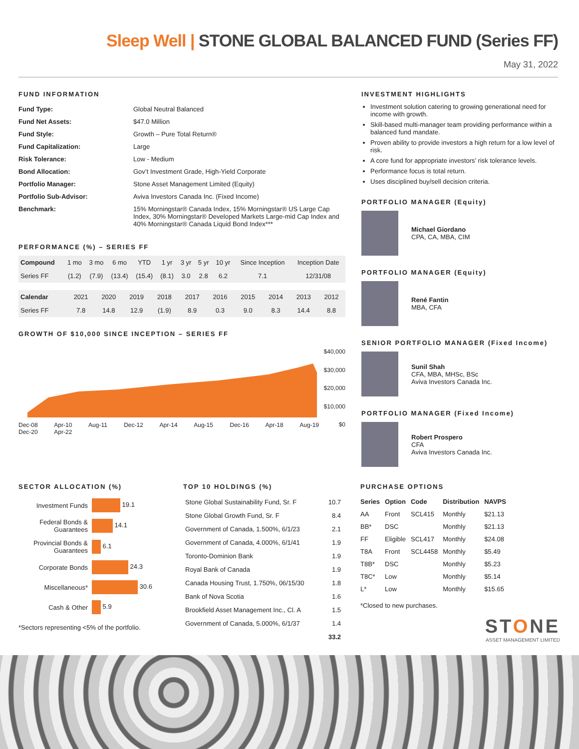Sleep Well | STONE GLOBAL BALANCED FUND (Series FF)
May 31, 2022
FUND INFORMATION
| Fund Type: | Global Neutral Balanced |
| Fund Net Assets: | $47.0 Million |
| Fund Style: | Growth – Pure Total Return® |
| Fund Capitalization: | Large |
| Risk Tolerance: | Low - Medium |
| Bond Allocation: | Gov’t Investment Grade, High-Yield Corporate |
| Portfolio Manager: | Stone Asset Management Limited (Equity) |
| Portfolio Sub-Advisor: | Aviva Investors Canada Inc. (Fixed Income) |
| Benchmark: | 15% Morningstar® Canada Index, 15% Morningstar® US Large Cap Index, 30% Morningstar® Developed Markets Large-mid Cap Index and 40% Morningstar® Canada Liquid Bond Index*** |
PERFORMANCE (%) – SERIES FF
| Compound | 1 mo | 3 mo | 6 mo | YTD | 1 yr | 3 yr | 5 yr | 10 yr | Since Inception | Inception Date |
| --- | --- | --- | --- | --- | --- | --- | --- | --- | --- | --- |
| Series FF | (1.2) | (7.9) | (13.4) | (15.4) | (8.1) | 3.0 | 2.8 | 6.2 | 7.1 | 12/31/08 |
| Calendar | 2021 | 2020 | 2019 | 2018 | 2017 | 2016 | 2015 | 2014 | 2013 | 2012 |
| --- | --- | --- | --- | --- | --- | --- | --- | --- | --- | --- |
| Series FF | 7.8 | 14.8 | 12.9 | (1.9) | 8.9 | 0.3 | 9.0 | 8.3 | 14.4 | 8.8 |
GROWTH OF $10,000 SINCE INCEPTION – SERIES FF
$40,000
$30,000
$20,000
$10,000
$0
Dec-08 Apr-10 Aug-11 Dec-12 Apr-14 Aug-15 Dec-16 Apr-18 Aug-19 Dec-20 Apr-22
INVESTMENT HIGHLIGHTS
Investment solution catering to growing generational need for income with growth.
Skill-based multi-manager team providing performance within a balanced fund mandate.
Proven ability to provide investors a high return for a low level of risk.
A core fund for appropriate investors’ risk tolerance levels.
Performance focus is total return.
Uses disciplined buy/sell decision criteria.
PORTFOLIO MANAGER (Equity)
Michael Giordano
CPA, CA, MBA, CIM
PORTFOLIO MANAGER (Equity)
René Fantin
MBA, CFA
SENIOR PORTFOLIO MANAGER (Fixed Income)
Sunil Shah
CFA, MBA, MHSc, BSc
Aviva Investors Canada Inc.
PORTFOLIO MANAGER (Fixed Income)
Robert Prospero
CFA
Aviva Investors Canada Inc.
SECTOR ALLOCATION (%)
| Investment Funds | 19.1 |
| Federal Bonds & Guarantees | 14.1 |
| Provincial Bonds & Guarantees | 6.1 |
| Corporate Bonds | 24.3 |
| Miscellaneous* | 30.6 |
| Cash & Other | 5.9 |
*Sectors representing <5% of the portfolio.
TOP 10 HOLDINGS (%)
| Stone Global Sustainability Fund, Sr. F | 10.7 |
| Stone Global Growth Fund, Sr. F | 8.4 |
| Government of Canada, 1.500%, 6/1/23 | 2.1 |
| Government of Canada, 4.000%, 6/1/41 | 1.9 |
| Toronto-Dominion Bank | 1.9 |
| Royal Bank of Canada | 1.9 |
| Canada Housing Trust, 1.750%, 06/15/30 | 1.8 |
| Bank of Nova Scotia | 1.6 |
| Brookfield Asset Management Inc., Cl. A | 1.5 |
| Government of Canada, 5.000%, 6/1/37 | 1.4 |
| | 33.2 |
PURCHASE OPTIONS
| Series | Option | Code | Distribution | NAVPS |
| --- | --- | --- | --- | --- |
| AA | Front | SCL415 | Monthly | $21.13 |
| BB* | DSC | | Monthly | $21.13 |
| FF | Eligible | SCL417 | Monthly | $24.08 |
| T8A | Front | SCL4458 | Monthly | $5.49 |
| T8B* | DSC | | Monthly | $5.23 |
| T8C* | Low | | Monthly | $5.14 |
| L* | Low | | Monthly | $15.65 |
*Closed to new purchases.
STONE
ASSET MANAGEMENT LIMITED